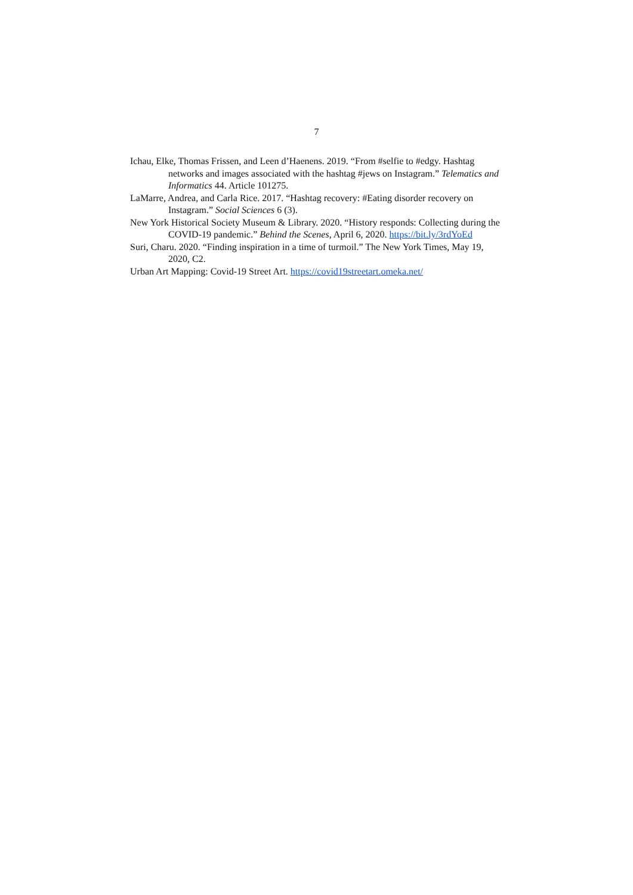7
Ichau, Elke, Thomas Frissen, and Leen d’Haenens. 2019. “From #selfie to #edgy. Hashtag networks and images associated with the hashtag #jews on Instagram.” Telematics and Informatics 44. Article 101275.
LaMarre, Andrea, and Carla Rice. 2017. “Hashtag recovery: #Eating disorder recovery on Instagram.” Social Sciences 6 (3).
New York Historical Society Museum & Library. 2020. “History responds: Collecting during the COVID-19 pandemic.” Behind the Scenes, April 6, 2020. https://bit.ly/3rdYoEd
Suri, Charu. 2020. “Finding inspiration in a time of turmoil.” The New York Times, May 19, 2020, C2.
Urban Art Mapping: Covid-19 Street Art. https://covid19streetart.omeka.net/